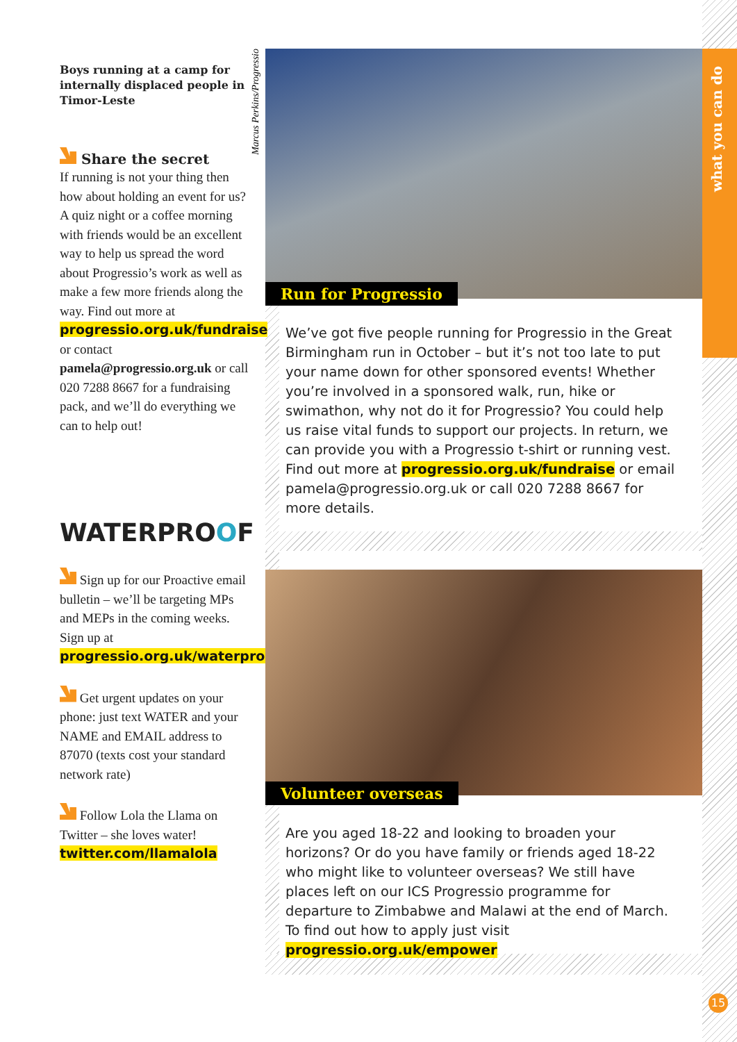what you can do
Marcus Perkins/Progressio
Boys running at a camp for internally displaced people in Timor-Leste
Share the secret
If running is not your thing then how about holding an event for us? A quiz night or a coffee morning with friends would be an excellent way to help us spread the word about Progressio’s work as well as make a few more friends along the way. Find out more at progressio.org.uk/fundraise or contact pamela@progressio.org.uk or call 020 7288 8667 for a fundraising pack, and we’ll do everything we can to help out!
WATERPROOF
Sign up for our Proactive email bulletin – we’ll be targeting MPs and MEPs in the coming weeks. Sign up at progressio.org.uk/waterproof
Get urgent updates on your phone: just text WATER and your NAME and EMAIL address to 87070 (texts cost your standard network rate)
Follow Lola the Llama on Twitter – she loves water! twitter.com/llamalola
Run for Progressio
We’ve got five people running for Progressio in the Great Birmingham run in October – but it’s not too late to put your name down for other sponsored events! Whether you’re involved in a sponsored walk, run, hike or swimathon, why not do it for Progressio? You could help us raise vital funds to support our projects. In return, we can provide you with a Progressio t-shirt or running vest. Find out more at progressio.org.uk/fundraise or email pamela@progressio.org.uk or call 020 7288 8667 for more details.
Volunteer overseas
Are you aged 18-22 and looking to broaden your horizons? Or do you have family or friends aged 18-22 who might like to volunteer overseas? We still have places left on our ICS Progressio programme for departure to Zimbabwe and Malawi at the end of March. To find out how to apply just visit progressio.org.uk/empower
15